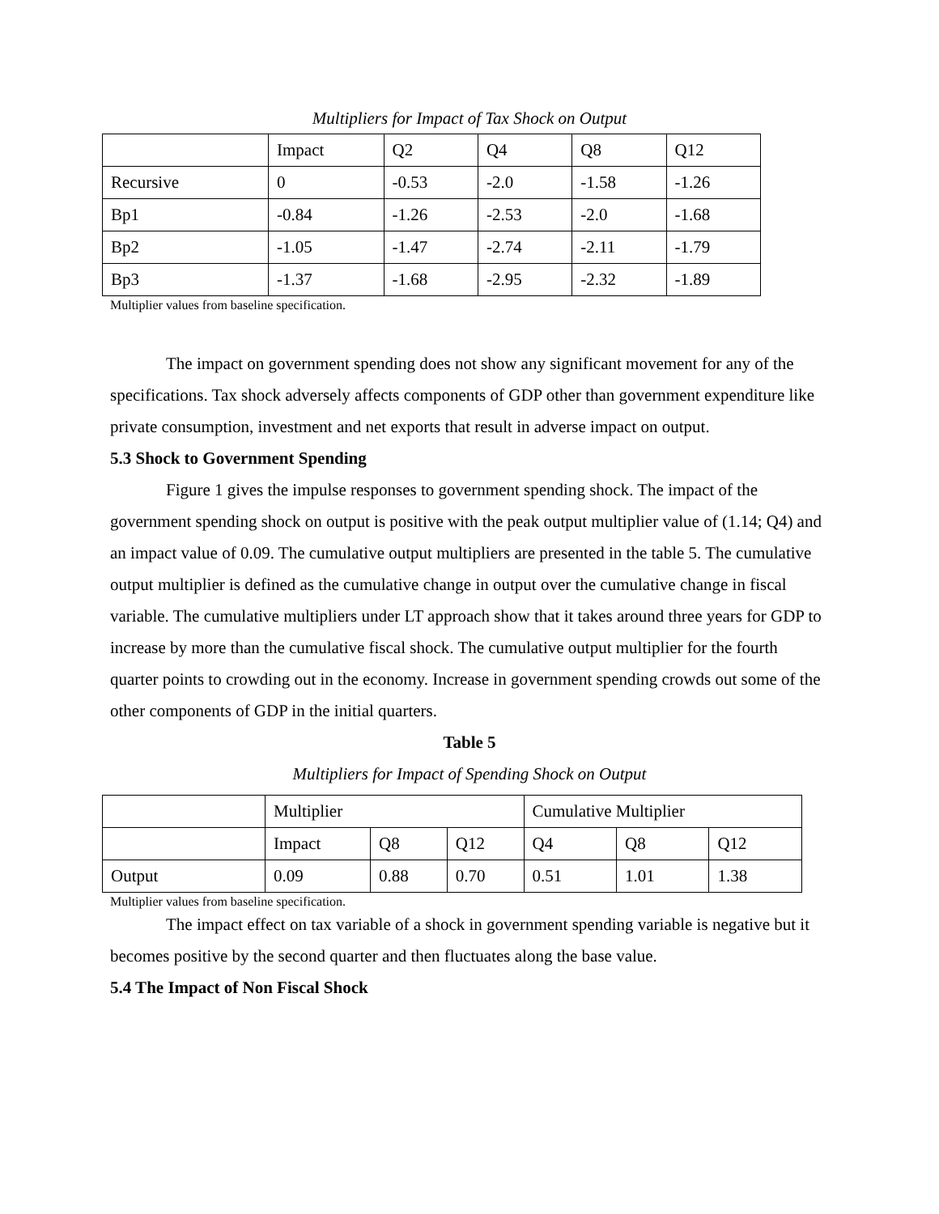Multipliers for Impact of Tax Shock on Output
| | Impact | Q2 | Q4 | Q8 | Q12 |
| Recursive | 0 | -0.53 | -2.0 | -1.58 | -1.26 |
| Bp1 | -0.84 | -1.26 | -2.53 | -2.0 | -1.68 |
| Bp2 | -1.05 | -1.47 | -2.74 | -2.11 | -1.79 |
| Bp3 | -1.37 | -1.68 | -2.95 | -2.32 | -1.89 |
Multiplier values from baseline specification.
The impact on government spending does not show any significant movement for any of the specifications. Tax shock adversely affects components of GDP other than government expenditure like private consumption, investment and net exports that result in adverse impact on output.
5.3 Shock to Government Spending
Figure 1 gives the impulse responses to government spending shock. The impact of the government spending shock on output is positive with the peak output multiplier value of (1.14; Q4) and an impact value of 0.09. The cumulative output multipliers are presented in the table 5. The cumulative output multiplier is defined as the cumulative change in output over the cumulative change in fiscal variable. The cumulative multipliers under LT approach show that it takes around three years for GDP to increase by more than the cumulative fiscal shock. The cumulative output multiplier for the fourth quarter points to crowding out in the economy. Increase in government spending crowds out some of the other components of GDP in the initial quarters.
Table 5
Multipliers for Impact of Spending Shock on Output
| | Multiplier | | | Cumulative Multiplier | | |
| | Impact | Q8 | Q12 | Q4 | Q8 | Q12 |
| Output | 0.09 | 0.88 | 0.70 | 0.51 | 1.01 | 1.38 |
Multiplier values from baseline specification.
The impact effect on tax variable of a shock in government spending variable is negative but it becomes positive by the second quarter and then fluctuates along the base value.
5.4 The Impact of Non Fiscal Shock